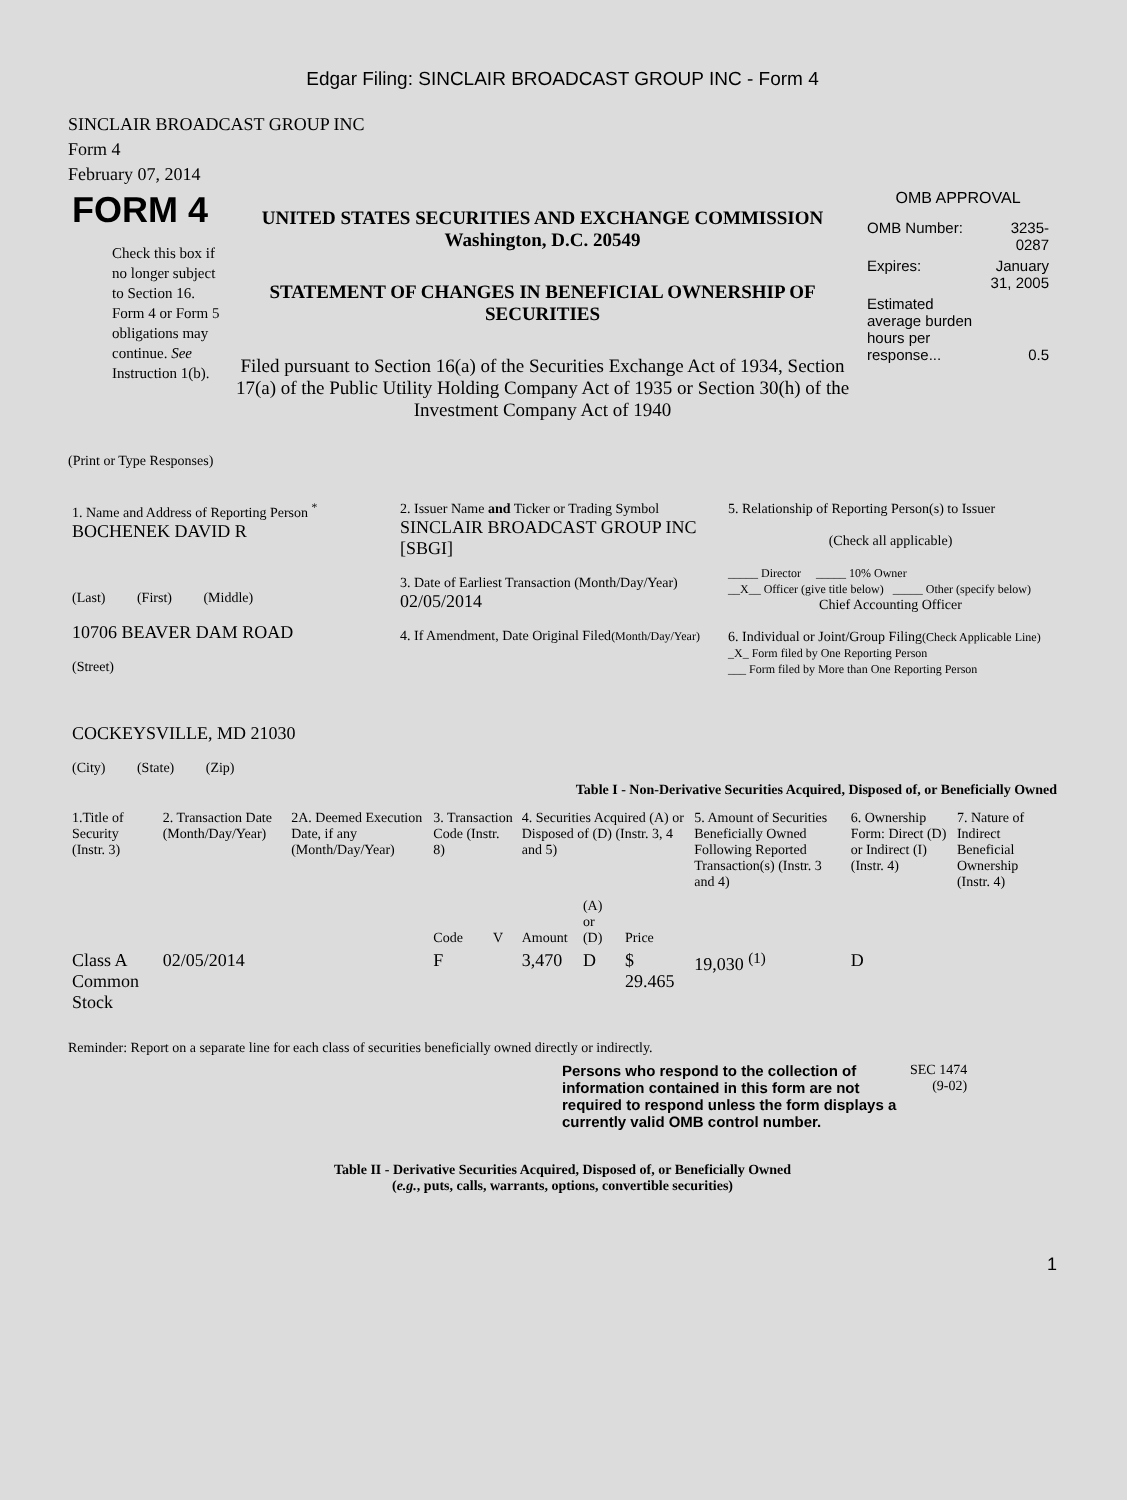Edgar Filing: SINCLAIR BROADCAST GROUP INC - Form 4
SINCLAIR BROADCAST GROUP INC
Form 4
February 07, 2014
| FORM 4 Check this box if no longer subject to Section 16. Form 4 or Form 5 obligations may continue. See Instruction 1(b). | UNITED STATES SECURITIES AND EXCHANGE COMMISSION Washington, D.C. 20549 STATEMENT OF CHANGES IN BENEFICIAL OWNERSHIP OF SECURITIES Filed pursuant to Section 16(a) of the Securities Exchange Act of 1934, Section 17(a) of the Public Utility Holding Company Act of 1935 or Section 30(h) of the Investment Company Act of 1940 | OMB APPROVAL / OMB Number: / 3235-0287 / / Expires: / January 31, 2005 / / Estimated average burden hours per response... / 0.5 / |
(Print or Type Responses)
| 1. Name and Address of Reporting Person <sup>*</sup> BOCHENEK DAVID R (Last) (First) (Middle) 10706 BEAVER DAM ROAD (Street) COCKEYSVILLE, MD 21030 (City) (State) (Zip) | 2. Issuer Name and Ticker or Trading Symbol SINCLAIR BROADCAST GROUP INC [SBGI] 3. Date of Earliest Transaction (Month/Day/Year) 02/05/2014 4. If Amendment, Date Original Filed (Month/Day/Year) | 5. Relationship of Reporting Person(s) to Issuer (Check all applicable) _____ Director _____ 10% Owner __X__ Officer (give title below) _____ Other (specify below) Chief Accounting Officer 6. Individual or Joint/Group Filing (Check Applicable Line) _X_ Form filed by One Reporting Person ___ Form filed by More than One Reporting Person |
Table I - Non-Derivative Securities Acquired, Disposed of, or Beneficially Owned
| 1.Title of Security (Instr. 3) | 2. Transaction Date (Month/Day/Year) | 2A. Deemed Execution Date, if any (Month/Day/Year) | 3. Transaction Code (Instr. 8) | | 4. Securities Acquired (A) or Disposed of (D) (Instr. 3, 4 and 5) | | | 5. Amount of Securities Beneficially Owned Following Reported Transaction(s) (Instr. 3 and 4) | 6. Ownership Form: Direct (D) or Indirect (I) (Instr. 4) | 7. Nature of Indirect Beneficial Ownership (Instr. 4) |
| --- | --- | --- | --- | --- | --- | --- | --- | --- | --- | --- |
| | | | Code | V | Amount | (A) or (D) | Price | | | |
| Class A Common Stock | 02/05/2014 | | F | | 3,470 | D | $ 29.465 | 19,030 <sup>(1)</sup> | D | |
Reminder: Report on a separate line for each class of securities beneficially owned directly or indirectly.
| Persons who respond to the collection of information contained in this form are not required to respond unless the form displays a currently valid OMB control number. | SEC 1474 (9-02) |
Table II - Derivative Securities Acquired, Disposed of, or Beneficially Owned
(e.g., puts, calls, warrants, options, convertible securities)
1